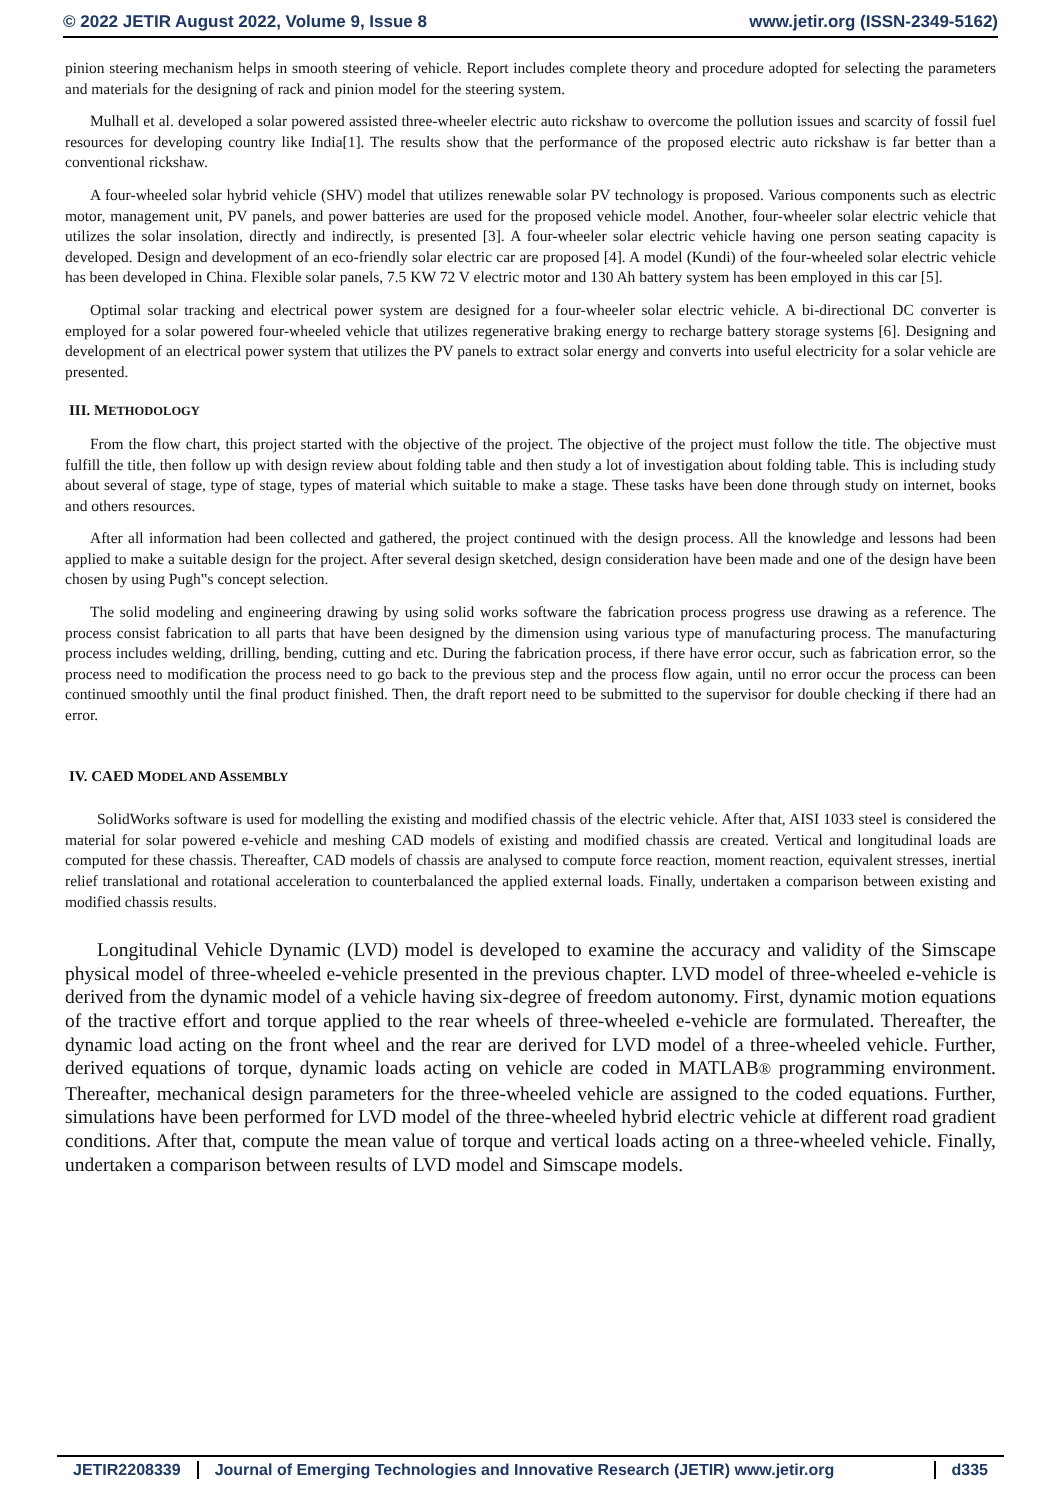© 2022 JETIR August 2022, Volume 9, Issue 8 www.jetir.org (ISSN-2349-5162)
pinion steering mechanism helps in smooth steering of vehicle. Report includes complete theory and procedure adopted for selecting the parameters and materials for the designing of rack and pinion model for the steering system.
Mulhall et al. developed a solar powered assisted three-wheeler electric auto rickshaw to overcome the pollution issues and scarcity of fossil fuel resources for developing country like India[1]. The results show that the performance of the proposed electric auto rickshaw is far better than a conventional rickshaw.
A four-wheeled solar hybrid vehicle (SHV) model that utilizes renewable solar PV technology is proposed. Various components such as electric motor, management unit, PV panels, and power batteries are used for the proposed vehicle model. Another, four-wheeler solar electric vehicle that utilizes the solar insolation, directly and indirectly, is presented [3]. A four-wheeler solar electric vehicle having one person seating capacity is developed. Design and development of an eco-friendly solar electric car are proposed [4]. A model (Kundi) of the four-wheeled solar electric vehicle has been developed in China. Flexible solar panels, 7.5 KW 72 V electric motor and 130 Ah battery system has been employed in this car [5].
Optimal solar tracking and electrical power system are designed for a four-wheeler solar electric vehicle. A bi-directional DC converter is employed for a solar powered four-wheeled vehicle that utilizes regenerative braking energy to recharge battery storage systems [6]. Designing and development of an electrical power system that utilizes the PV panels to extract solar energy and converts into useful electricity for a solar vehicle are presented.
III. METHODOLOGY
From the flow chart, this project started with the objective of the project. The objective of the project must follow the title. The objective must fulfill the title, then follow up with design review about folding table and then study a lot of investigation about folding table. This is including study about several of stage, type of stage, types of material which suitable to make a stage. These tasks have been done through study on internet, books and others resources.
After all information had been collected and gathered, the project continued with the design process. All the knowledge and lessons had been applied to make a suitable design for the project. After several design sketched, design consideration have been made and one of the design have been chosen by using Pugh‟s concept selection.
The solid modeling and engineering drawing by using solid works software the fabrication process progress use drawing as a reference. The process consist fabrication to all parts that have been designed by the dimension using various type of manufacturing process. The manufacturing process includes welding, drilling, bending, cutting and etc. During the fabrication process, if there have error occur, such as fabrication error, so the process need to modification the process need to go back to the previous step and the process flow again, until no error occur the process can been continued smoothly until the final product finished. Then, the draft report need to be submitted to the supervisor for double checking if there had an error.
IV. CAED MODEL AND ASSEMBLY
SolidWorks software is used for modelling the existing and modified chassis of the electric vehicle. After that, AISI 1033 steel is considered the material for solar powered e-vehicle and meshing CAD models of existing and modified chassis are created. Vertical and longitudinal loads are computed for these chassis. Thereafter, CAD models of chassis are analysed to compute force reaction, moment reaction, equivalent stresses, inertial relief translational and rotational acceleration to counterbalanced the applied external loads. Finally, undertaken a comparison between existing and modified chassis results.
Longitudinal Vehicle Dynamic (LVD) model is developed to examine the accuracy and validity of the Simscape physical model of three-wheeled e-vehicle presented in the previous chapter. LVD model of three-wheeled e-vehicle is derived from the dynamic model of a vehicle having six-degree of freedom autonomy. First, dynamic motion equations of the tractive effort and torque applied to the rear wheels of three-wheeled e-vehicle are formulated. Thereafter, the dynamic load acting on the front wheel and the rear are derived for LVD model of a three-wheeled vehicle. Further, derived equations of torque, dynamic loads acting on vehicle are coded in MATLAB® programming environment. Thereafter, mechanical design parameters for the three-wheeled vehicle are assigned to the coded equations. Further, simulations have been performed for LVD model of the three-wheeled hybrid electric vehicle at different road gradient conditions. After that, compute the mean value of torque and vertical loads acting on a three-wheeled vehicle. Finally, undertaken a comparison between results of LVD model and Simscape models.
JETIR2208339 Journal of Emerging Technologies and Innovative Research (JETIR) www.jetir.org d335